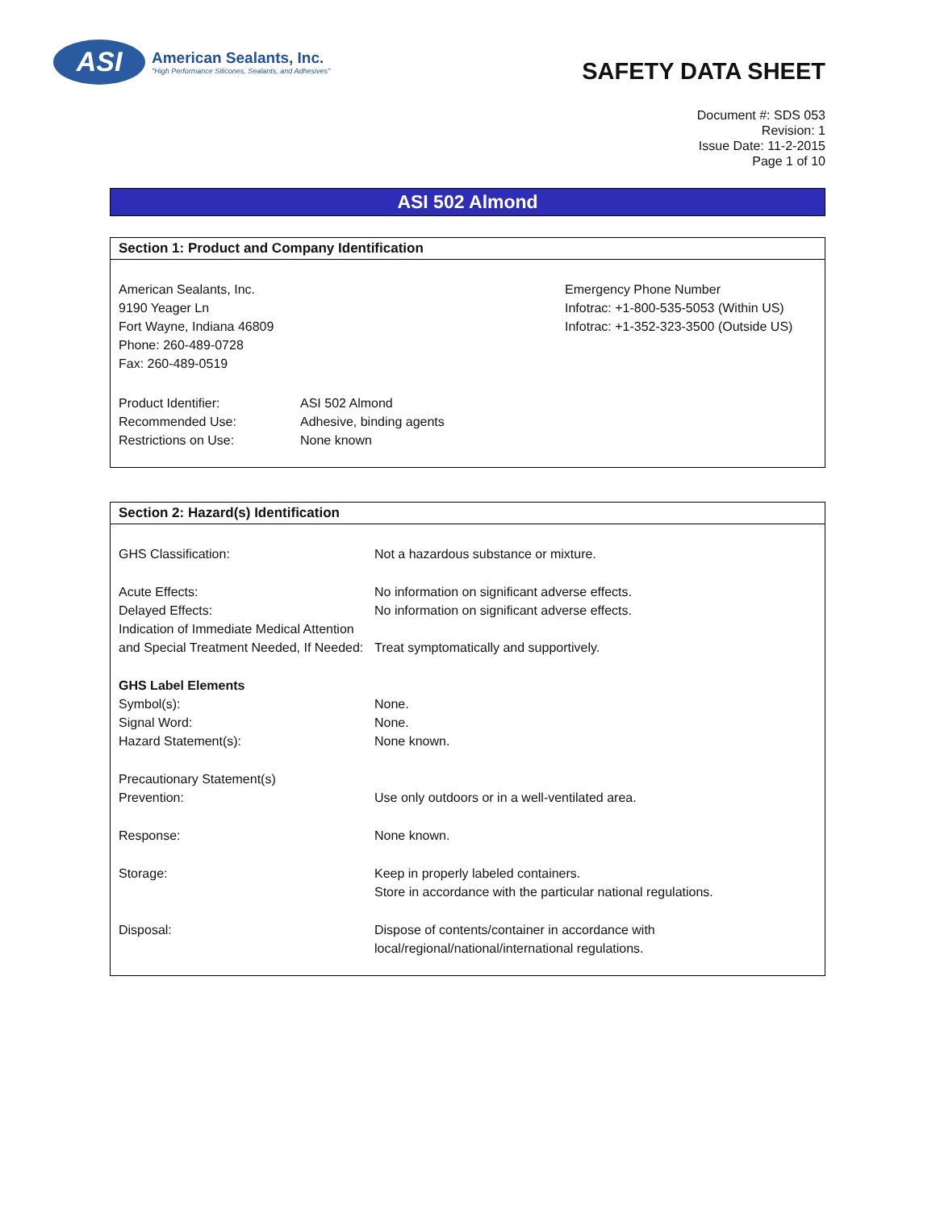ASI
American Sealants, Inc.
"High Performance Silicones, Sealants, and Adhesives"
SAFETY DATA SHEET
Document #: SDS 053
Revision: 1
Issue Date: 11-2-2015
Page 1 of 10
ASI 502 Almond
Section 1: Product and Company Identification
American Sealants, Inc.
9190 Yeager Ln
Fort Wayne, Indiana 46809
Phone: 260-489-0728
Fax: 260-489-0519
Emergency Phone Number
Infotrac: +1-800-535-5053 (Within US)
Infotrac: +1-352-323-3500 (Outside US)
| Product Identifier: | ASI 502 Almond |
| Recommended Use: | Adhesive, binding agents |
| Restrictions on Use: | None known |
Section 2: Hazard(s) Identification
| GHS Classification: | Not a hazardous substance or mixture. |
| Acute Effects: | No information on significant adverse effects. |
| Delayed Effects: | No information on significant adverse effects. |
| Indication of Immediate Medical Attention and Special Treatment Needed, If Needed: | Treat symptomatically and supportively. |
| GHS Label Elements | |
| Symbol(s): | None. |
| Signal Word: | None. |
| Hazard Statement(s): | None known. |
| Precautionary Statement(s) | |
| Prevention: | Use only outdoors or in a well-ventilated area. |
| Response: | None known. |
| Storage: | Keep in properly labeled containers. Store in accordance with the particular national regulations. |
| Disposal: | Dispose of contents/container in accordance with local/regional/national/international regulations. |